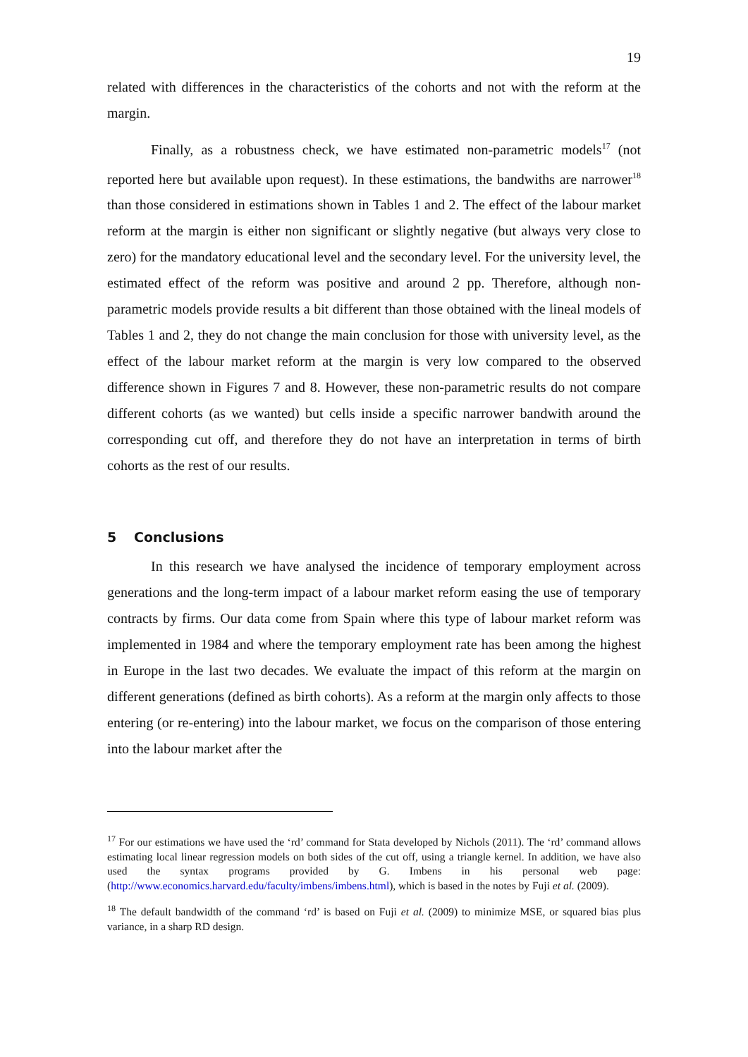19
related with differences in the characteristics of the cohorts and not with the reform at the margin.
Finally, as a robustness check, we have estimated non-parametric models<sup>17</sup> (not reported here but available upon request). In these estimations, the bandwiths are narrower<sup>18</sup> than those considered in estimations shown in Tables 1 and 2. The effect of the labour market reform at the margin is either non significant or slightly negative (but always very close to zero) for the mandatory educational level and the secondary level. For the university level, the estimated effect of the reform was positive and around 2 pp. Therefore, although non-parametric models provide results a bit different than those obtained with the lineal models of Tables 1 and 2, they do not change the main conclusion for those with university level, as the effect of the labour market reform at the margin is very low compared to the observed difference shown in Figures 7 and 8. However, these non-parametric results do not compare different cohorts (as we wanted) but cells inside a specific narrower bandwith around the corresponding cut off, and therefore they do not have an interpretation in terms of birth cohorts as the rest of our results.
5 Conclusions
In this research we have analysed the incidence of temporary employment across generations and the long-term impact of a labour market reform easing the use of temporary contracts by firms. Our data come from Spain where this type of labour market reform was implemented in 1984 and where the temporary employment rate has been among the highest in Europe in the last two decades. We evaluate the impact of this reform at the margin on different generations (defined as birth cohorts). As a reform at the margin only affects to those entering (or re-entering) into the labour market, we focus on the comparison of those entering into the labour market after the
<sup>17</sup> For our estimations we have used the ‘rd’ command for Stata developed by Nichols (2011). The ‘rd’ command allows estimating local linear regression models on both sides of the cut off, using a triangle kernel. In addition, we have also used the syntax programs provided by G. Imbens in his personal web page: (http://www.economics.harvard.edu/faculty/imbens/imbens.html), which is based in the notes by Fuji et al. (2009).
<sup>18</sup> The default bandwidth of the command ‘rd’ is based on Fuji et al. (2009) to minimize MSE, or squared bias plus variance, in a sharp RD design.